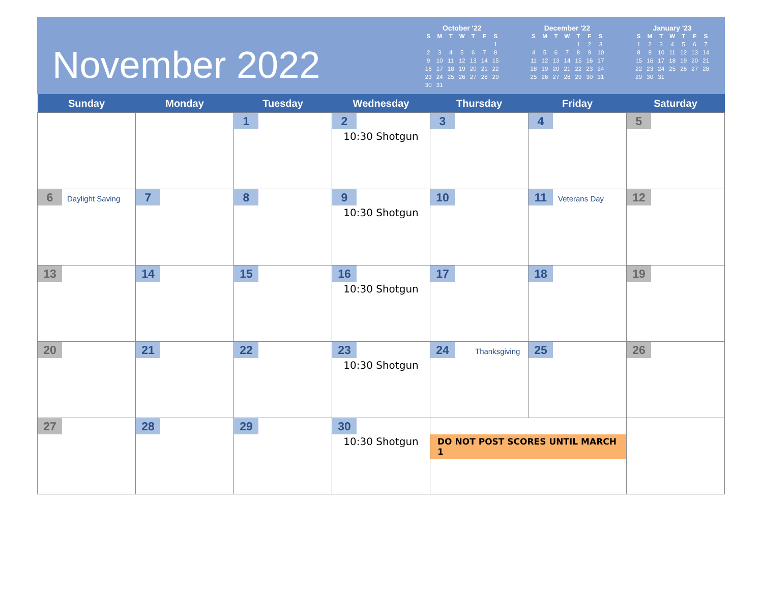November 2022
October '22
| S | M | T | W | T | F | S |
| --- | --- | --- | --- | --- | --- | --- |
| | | | | | | 1 |
| 2 | 3 | 4 | 5 | 6 | 7 | 8 |
| 9 | 10 | 11 | 12 | 13 | 14 | 15 |
| 16 | 17 | 18 | 19 | 20 | 21 | 22 |
| 23 | 24 | 25 | 26 | 27 | 28 | 29 |
| 30 | 31 | | | | | |
December '22
| S | M | T | W | T | F | S |
| --- | --- | --- | --- | --- | --- | --- |
| | | | | 1 | 2 | 3 |
| 4 | 5 | 6 | 7 | 8 | 9 | 10 |
| 11 | 12 | 13 | 14 | 15 | 16 | 17 |
| 18 | 19 | 20 | 21 | 22 | 23 | 24 |
| 25 | 26 | 27 | 28 | 29 | 30 | 31 |
January '23
| S | M | T | W | T | F | S |
| --- | --- | --- | --- | --- | --- | --- |
| 1 | 2 | 3 | 4 | 5 | 6 | 7 |
| 8 | 9 | 10 | 11 | 12 | 13 | 14 |
| 15 | 16 | 17 | 18 | 19 | 20 | 21 |
| 22 | 23 | 24 | 25 | 26 | 27 | 28 |
| 29 | 30 | 31 | | | | |
| Sunday | Monday | Tuesday | Wednesday | Thursday | Friday | Saturday |
| --- | --- | --- | --- | --- | --- | --- |
| | | 1 | 2 10:30 Shotgun | 3 | 4 | 5 |
| 6 Daylight Saving | 7 | 8 | 9 10:30 Shotgun | 10 | 11 Veterans Day | 12 |
| 13 | 14 | 15 | 16 10:30 Shotgun | 17 | 18 | 19 |
| 20 | 21 | 22 | 23 10:30 Shotgun | 24 Thanksgiving | 25 | 26 |
| 27 | 28 | 29 | 30 10:30 Shotgun | DO NOT POST SCORES UNTIL MARCH 1 | | |